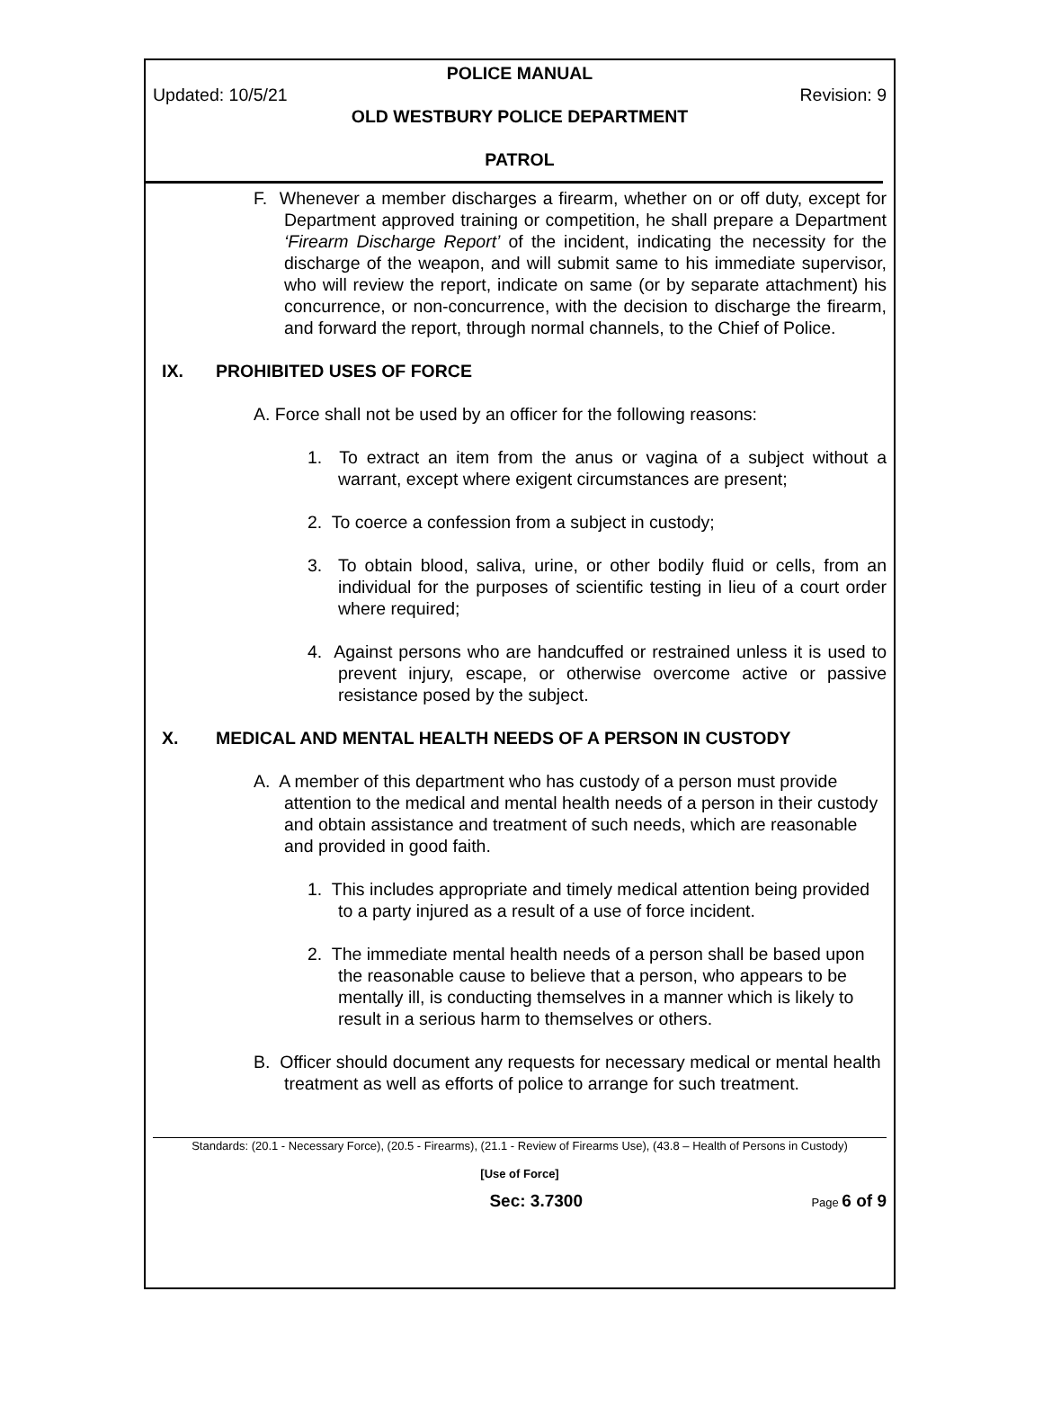POLICE MANUAL
Updated: 10/5/21 Revision: 9
OLD WESTBURY POLICE DEPARTMENT
PATROL
F. Whenever a member discharges a firearm, whether on or off duty, except for Department approved training or competition, he shall prepare a Department ‘Firearm Discharge Report’ of the incident, indicating the necessity for the discharge of the weapon, and will submit same to his immediate supervisor, who will review the report, indicate on same (or by separate attachment) his concurrence, or non-concurrence, with the decision to discharge the firearm, and forward the report, through normal channels, to the Chief of Police.
IX. PROHIBITED USES OF FORCE
A. Force shall not be used by an officer for the following reasons:
1. To extract an item from the anus or vagina of a subject without a warrant, except where exigent circumstances are present;
2. To coerce a confession from a subject in custody;
3. To obtain blood, saliva, urine, or other bodily fluid or cells, from an individual for the purposes of scientific testing in lieu of a court order where required;
4. Against persons who are handcuffed or restrained unless it is used to prevent injury, escape, or otherwise overcome active or passive resistance posed by the subject.
X. MEDICAL AND MENTAL HEALTH NEEDS OF A PERSON IN CUSTODY
A. A member of this department who has custody of a person must provide attention to the medical and mental health needs of a person in their custody and obtain assistance and treatment of such needs, which are reasonable and provided in good faith.
1. This includes appropriate and timely medical attention being provided to a party injured as a result of a use of force incident.
2. The immediate mental health needs of a person shall be based upon the reasonable cause to believe that a person, who appears to be mentally ill, is conducting themselves in a manner which is likely to result in a serious harm to themselves or others.
B. Officer should document any requests for necessary medical or mental health treatment as well as efforts of police to arrange for such treatment.
Standards: (20.1 - Necessary Force), (20.5 - Firearms), (21.1 - Review of Firearms Use), (43.8 – Health of Persons in Custody)
[Use of Force]
Sec: 3.7300 Page 6 of 9